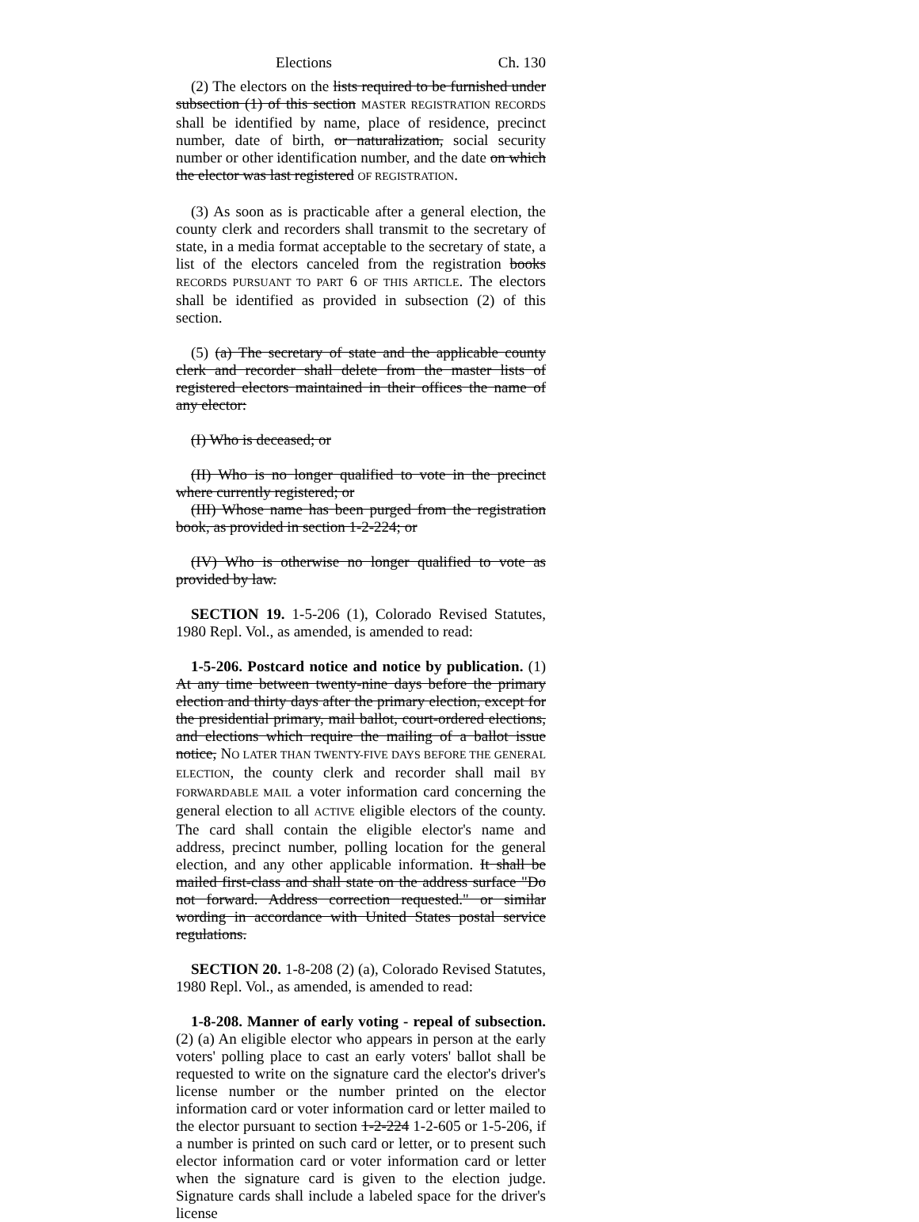Elections Ch. 130
(2) The electors on the lists required to be furnished under subsection (1) of this section MASTER REGISTRATION RECORDS shall be identified by name, place of residence, precinct number, date of birth, or naturalization, social security number or other identification number, and the date on which the elector was last registered OF REGISTRATION.
(3) As soon as is practicable after a general election, the county clerk and recorders shall transmit to the secretary of state, in a media format acceptable to the secretary of state, a list of the electors canceled from the registration books RECORDS PURSUANT TO PART 6 OF THIS ARTICLE. The electors shall be identified as provided in subsection (2) of this section.
(5) (a) The secretary of state and the applicable county clerk and recorder shall delete from the master lists of registered electors maintained in their offices the name of any elector:
(I) Who is deceased; or
(II) Who is no longer qualified to vote in the precinct where currently registered; or
(III) Whose name has been purged from the registration book, as provided in section 1-2-224; or
(IV) Who is otherwise no longer qualified to vote as provided by law.
SECTION 19. 1-5-206 (1), Colorado Revised Statutes, 1980 Repl. Vol., as amended, is amended to read:
1-5-206. Postcard notice and notice by publication. (1) At any time between twenty-nine days before the primary election and thirty days after the primary election, except for the presidential primary, mail ballot, court-ordered elections, and elections which require the mailing of a ballot issue notice, NO LATER THAN TWENTY-FIVE DAYS BEFORE THE GENERAL ELECTION, the county clerk and recorder shall mail BY FORWARDABLE MAIL a voter information card concerning the general election to all ACTIVE eligible electors of the county. The card shall contain the eligible elector's name and address, precinct number, polling location for the general election, and any other applicable information. It shall be mailed first-class and shall state on the address surface "Do not forward. Address correction requested." or similar wording in accordance with United States postal service regulations.
SECTION 20. 1-8-208 (2) (a), Colorado Revised Statutes, 1980 Repl. Vol., as amended, is amended to read:
1-8-208. Manner of early voting - repeal of subsection. (2) (a) An eligible elector who appears in person at the early voters' polling place to cast an early voters' ballot shall be requested to write on the signature card the elector's driver's license number or the number printed on the elector information card or voter information card or letter mailed to the elector pursuant to section 1-2-224 1-2-605 or 1-5-206, if a number is printed on such card or letter, or to present such elector information card or voter information card or letter when the signature card is given to the election judge. Signature cards shall include a labeled space for the driver's license